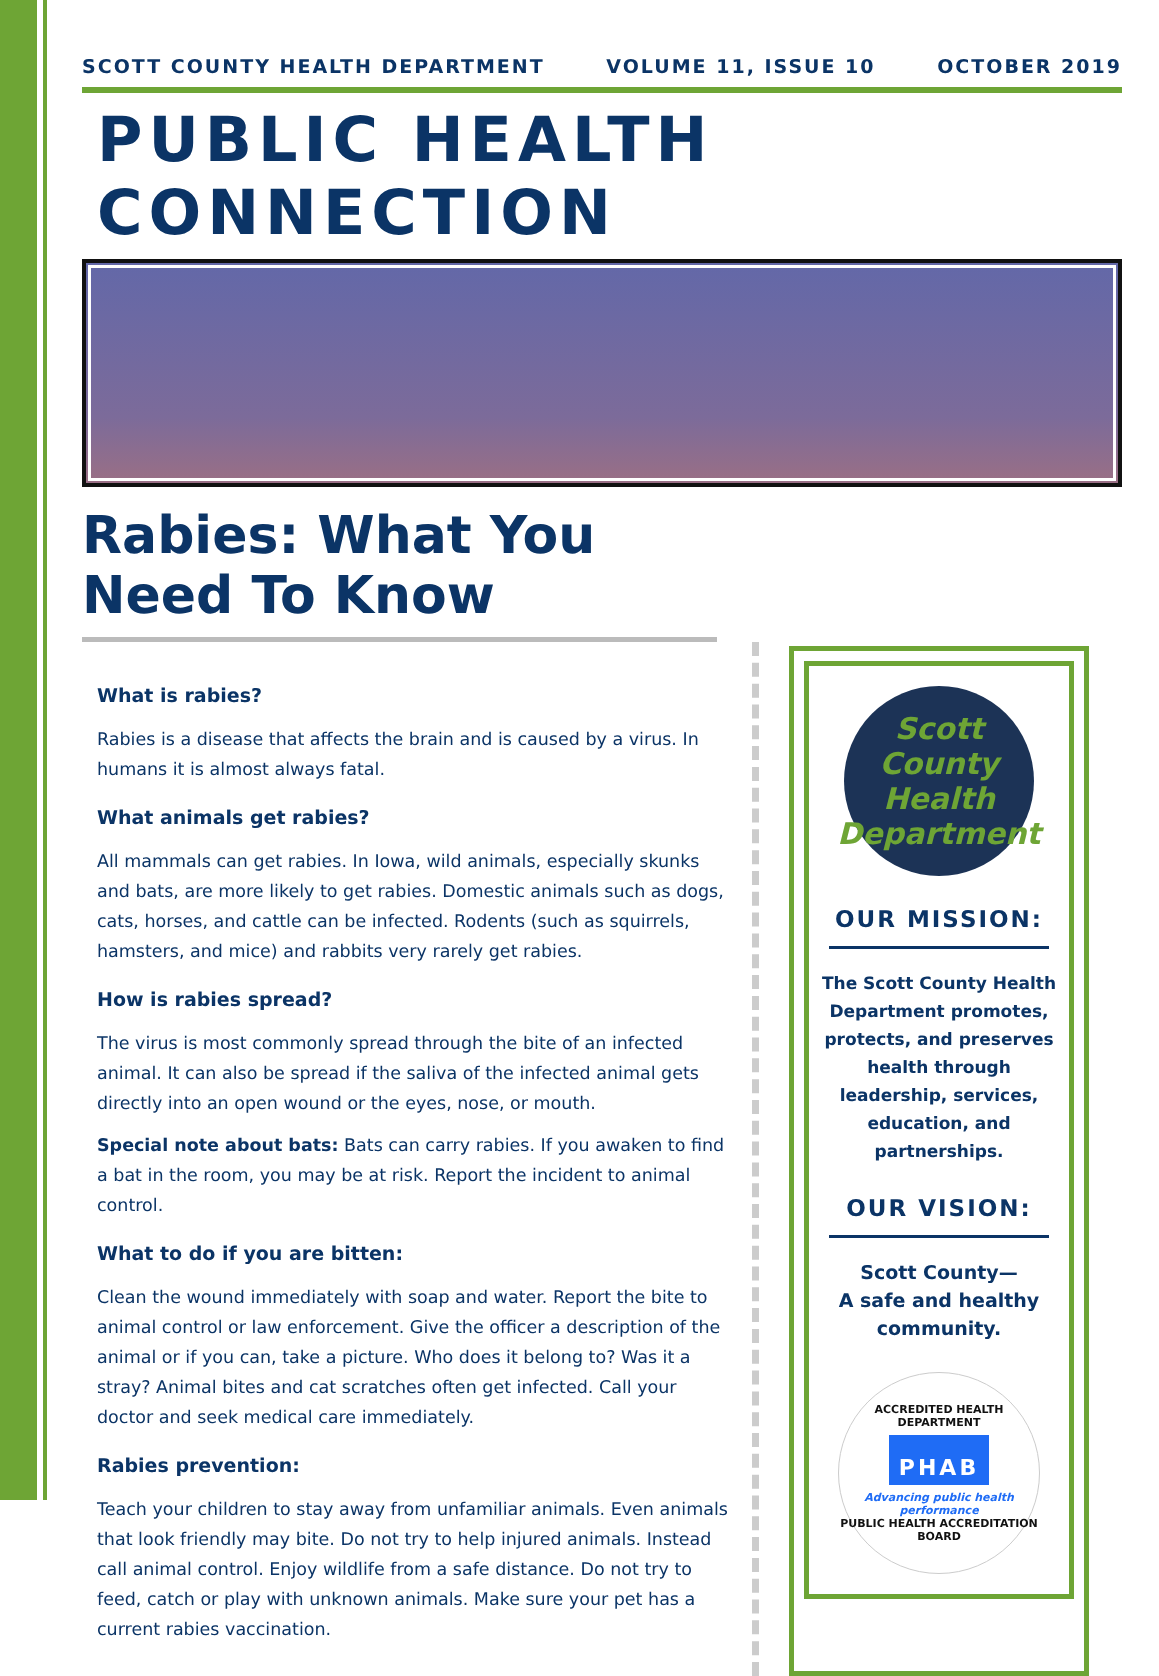SCOTT COUNTY HEALTH DEPARTMENT VOLUME 11, ISSUE 10 OCTOBER 2019
PUBLIC HEALTH CONNECTION
Rabies: What You Need To Know
What is rabies?
Rabies is a disease that affects the brain and is caused by a virus. In humans it is almost always fatal.
What animals get rabies?
All mammals can get rabies. In Iowa, wild animals, especially skunks and bats, are more likely to get rabies. Domestic animals such as dogs, cats, horses, and cattle can be infected. Rodents (such as squirrels, hamsters, and mice) and rabbits very rarely get rabies.
How is rabies spread?
The virus is most commonly spread through the bite of an infected animal. It can also be spread if the saliva of the infected animal gets directly into an open wound or the eyes, nose, or mouth.
Special note about bats: Bats can carry rabies. If you awaken to find a bat in the room, you may be at risk. Report the incident to animal control.
What to do if you are bitten:
Clean the wound immediately with soap and water. Report the bite to animal control or law enforcement. Give the officer a description of the animal or if you can, take a picture. Who does it belong to? Was it a stray? Animal bites and cat scratches often get infected. Call your doctor and seek medical care immediately.
Rabies prevention:
Teach your children to stay away from unfamiliar animals. Even animals that look friendly may bite. Do not try to help injured animals. Instead call animal control. Enjoy wildlife from a safe distance. Do not try to feed, catch or play with unknown animals. Make sure your pet has a current rabies vaccination.
Scott County Health Department
OUR MISSION:
The Scott County Health Department promotes, protects, and preserves health through leadership, services, education, and partnerships.
OUR VISION:
Scott County—
A safe and healthy community.
ACCREDITED HEALTH DEPARTMENT
PHAB
Advancing public health performance
PUBLIC HEALTH ACCREDITATION BOARD